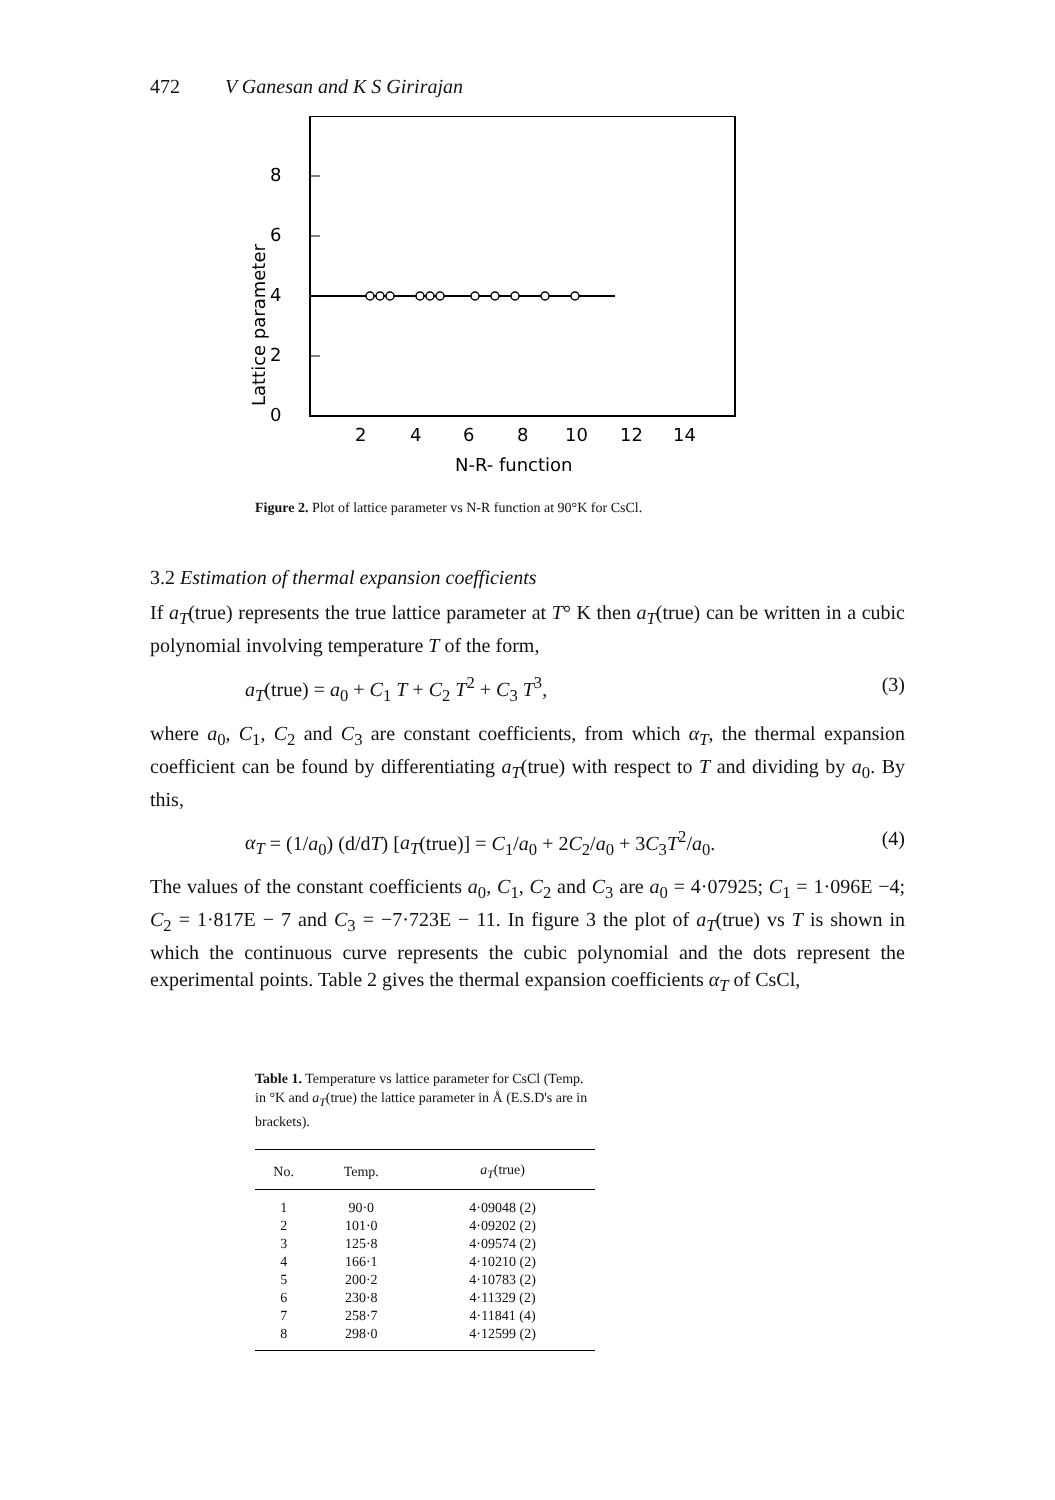472 V Ganesan and K S Girirajan
0
2
4
6
8
2
4
6
8
10
12
14
N-R- function
Lattice parameter
Figure 2. Plot of lattice parameter vs N-R function at 90°K for CsCl.
3.2 Estimation of thermal expansion coefficients
If a<sub>T</sub>(true) represents the true lattice parameter at T° K then a<sub>T</sub>(true) can be written in a cubic polynomial involving temperature T of the form,
a<sub>T</sub>(true) = a<sub>0</sub> + C<sub>1</sub> T + C<sub>2</sub> T<sup>2</sup> + C<sub>3</sub> T<sup>3</sup>, (3)
where a<sub>0</sub>, C<sub>1</sub>, C<sub>2</sub> and C<sub>3</sub> are constant coefficients, from which α<sub>T</sub>, the thermal expansion coefficient can be found by differentiating a<sub>T</sub>(true) with respect to T and dividing by a<sub>0</sub>. By this,
α<sub>T</sub> = (1/a<sub>0</sub>) (d/dT) [a<sub>T</sub>(true)] = C<sub>1</sub>/a<sub>0</sub> + 2C<sub>2</sub>/a<sub>0</sub> + 3C<sub>3</sub>T<sup>2</sup>/a<sub>0</sub>. (4)
The values of the constant coefficients a<sub>0</sub>, C<sub>1</sub>, C<sub>2</sub> and C<sub>3</sub> are a<sub>0</sub> = 4·07925; C<sub>1</sub> = 1·096E −4; C<sub>2</sub> = 1·817E − 7 and C<sub>3</sub> = −7·723E − 11. In figure 3 the plot of a<sub>T</sub>(true) vs T is shown in which the continuous curve represents the cubic polynomial and the dots represent the experimental points. Table 2 gives the thermal expansion coefficients α<sub>T</sub> of CsCl,
Table 1. Temperature vs lattice parameter for CsCl (Temp. in °K and a<sub>T</sub>(true) the lattice parameter in Å (E.S.D's are in brackets).
| No. | Temp. | a<sub>T</sub> (true) |
| --- | --- | --- |
| 1 | 90·0 | 4·09048 (2) |
| 2 | 101·0 | 4·09202 (2) |
| 3 | 125·8 | 4·09574 (2) |
| 4 | 166·1 | 4·10210 (2) |
| 5 | 200·2 | 4·10783 (2) |
| 6 | 230·8 | 4·11329 (2) |
| 7 | 258·7 | 4·11841 (4) |
| 8 | 298·0 | 4·12599 (2) |